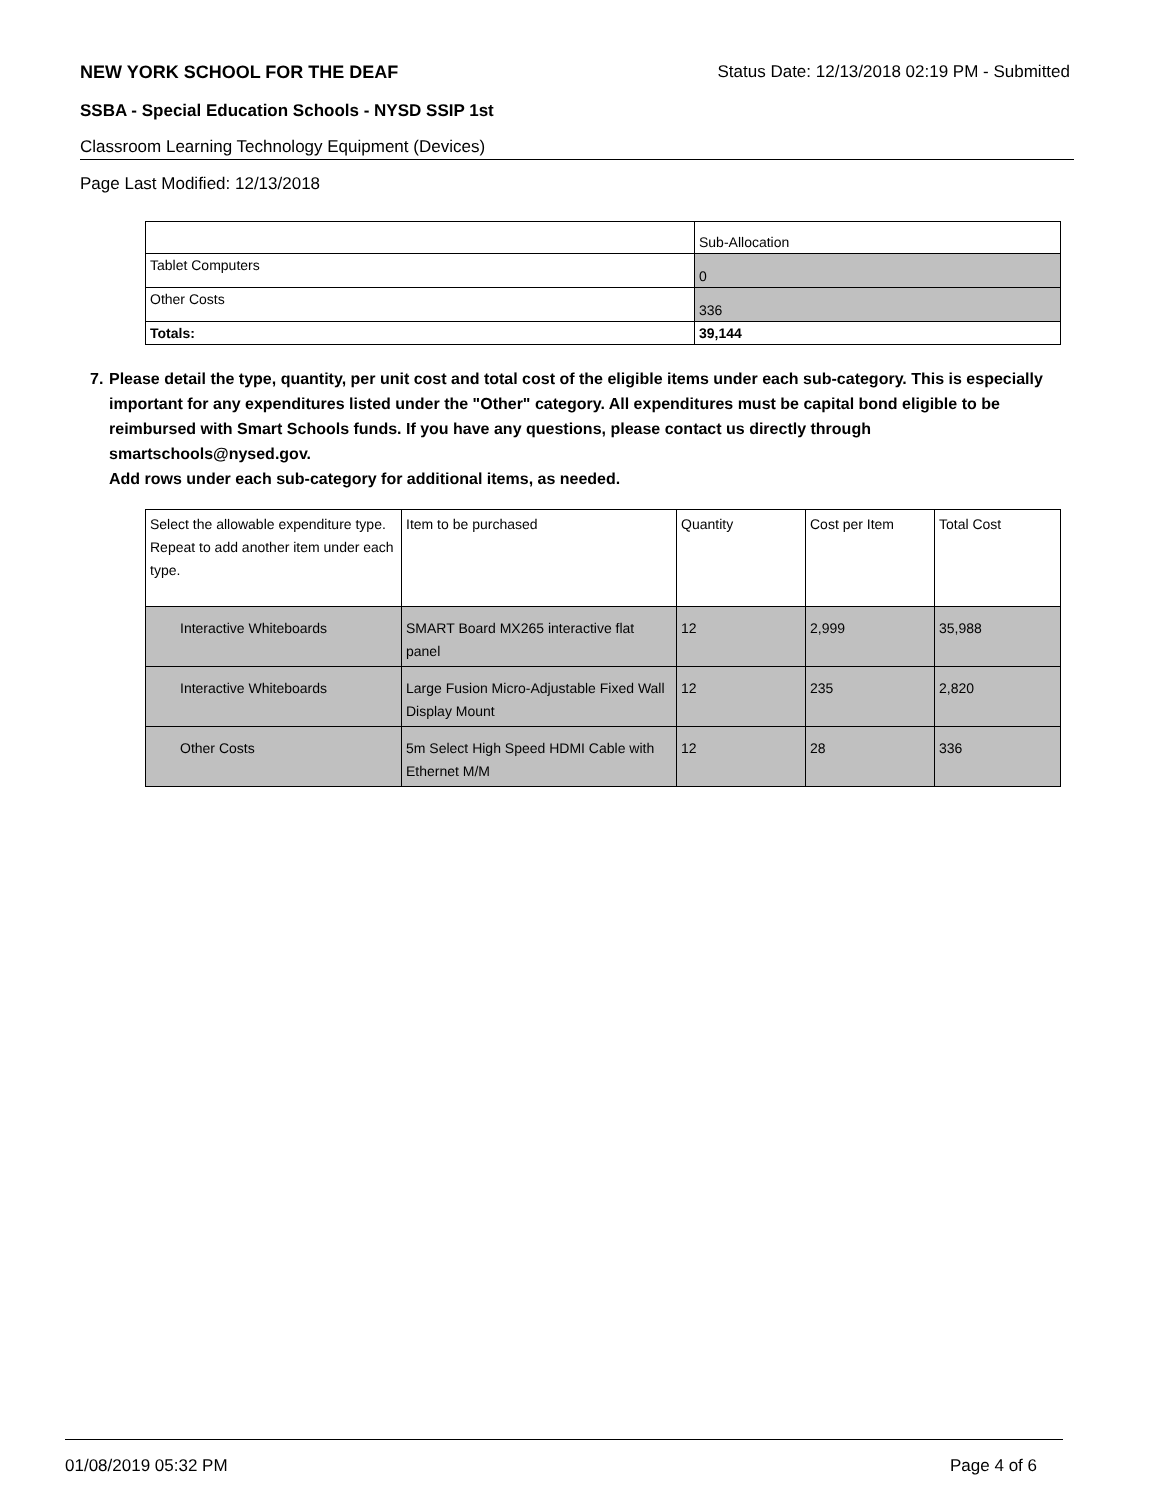NEW YORK SCHOOL FOR THE DEAF Status Date: 12/13/2018 02:19 PM - Submitted
SSBA - Special Education Schools - NYSD SSIP 1st
Classroom Learning Technology Equipment (Devices)
Page Last Modified: 12/13/2018
| | Sub-Allocation |
| --- | --- |
| Tablet Computers | 0 |
| Other Costs | 336 |
| Totals: | 39,144 |
7. Please detail the type, quantity, per unit cost and total cost of the eligible items under each sub-category. This is especially important for any expenditures listed under the "Other" category. All expenditures must be capital bond eligible to be reimbursed with Smart Schools funds. If you have any questions, please contact us directly through smartschools@nysed.gov.
Add rows under each sub-category for additional items, as needed.
| Select the allowable expenditure type. Repeat to add another item under each type. | Item to be purchased | Quantity | Cost per Item | Total Cost |
| --- | --- | --- | --- | --- |
| Interactive Whiteboards | SMART Board MX265 interactive flat panel | 12 | 2,999 | 35,988 |
| Interactive Whiteboards | Large Fusion Micro-Adjustable Fixed Wall Display Mount | 12 | 235 | 2,820 |
| Other Costs | 5m Select High Speed HDMI Cable with Ethernet M/M | 12 | 28 | 336 |
01/08/2019 05:32 PM Page 4 of 6